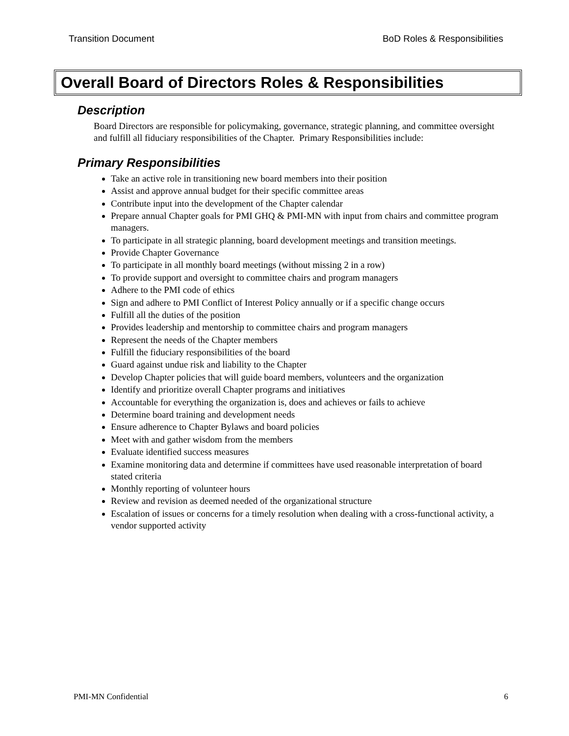Transition Document BoD Roles & Responsibilities
Overall Board of Directors Roles & Responsibilities
Description
Board Directors are responsible for policymaking, governance, strategic planning, and committee oversight and fulfill all fiduciary responsibilities of the Chapter. Primary Responsibilities include:
Primary Responsibilities
Take an active role in transitioning new board members into their position
Assist and approve annual budget for their specific committee areas
Contribute input into the development of the Chapter calendar
Prepare annual Chapter goals for PMI GHQ & PMI-MN with input from chairs and committee program managers.
To participate in all strategic planning, board development meetings and transition meetings.
Provide Chapter Governance
To participate in all monthly board meetings (without missing 2 in a row)
To provide support and oversight to committee chairs and program managers
Adhere to the PMI code of ethics
Sign and adhere to PMI Conflict of Interest Policy annually or if a specific change occurs
Fulfill all the duties of the position
Provides leadership and mentorship to committee chairs and program managers
Represent the needs of the Chapter members
Fulfill the fiduciary responsibilities of the board
Guard against undue risk and liability to the Chapter
Develop Chapter policies that will guide board members, volunteers and the organization
Identify and prioritize overall Chapter programs and initiatives
Accountable for everything the organization is, does and achieves or fails to achieve
Determine board training and development needs
Ensure adherence to Chapter Bylaws and board policies
Meet with and gather wisdom from the members
Evaluate identified success measures
Examine monitoring data and determine if committees have used reasonable interpretation of board stated criteria
Monthly reporting of volunteer hours
Review and revision as deemed needed of the organizational structure
Escalation of issues or concerns for a timely resolution when dealing with a cross-functional activity, a vendor supported activity
PMI-MN Confidential 6